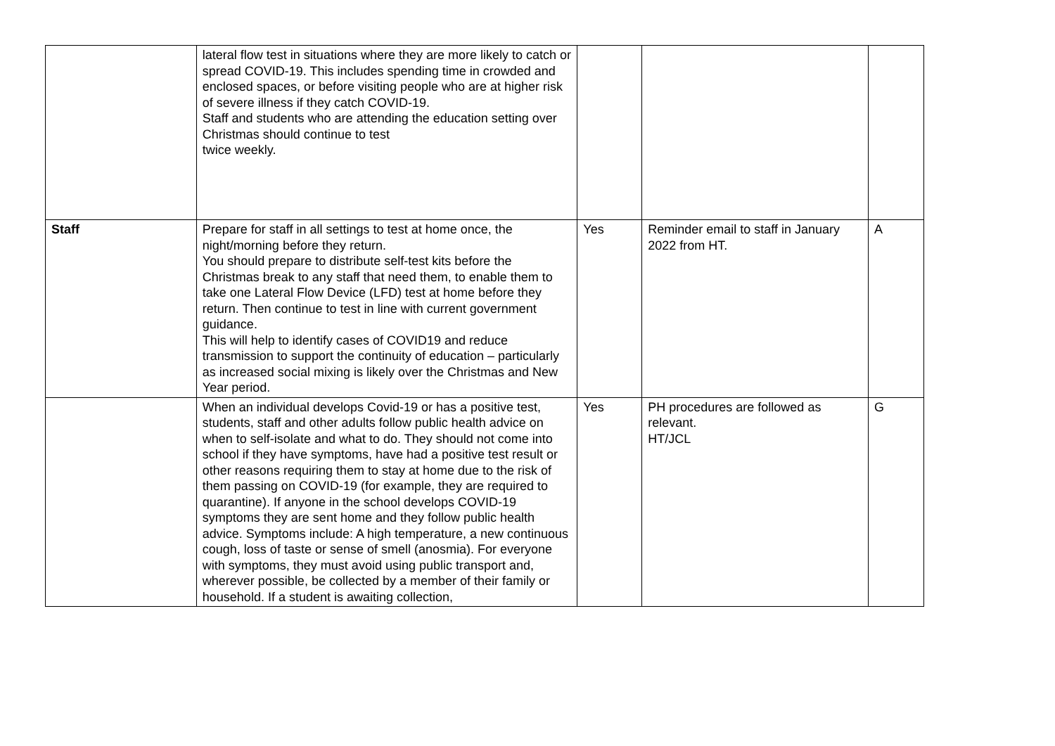| | lateral flow test in situations where they are more likely to catch or spread COVID-19. This includes spending time in crowded and enclosed spaces, or before visiting people who are at higher risk of severe illness if they catch COVID-19. Staff and students who are attending the education setting over Christmas should continue to test twice weekly. | | | |
| Staff | Prepare for staff in all settings to test at home once, the night/morning before they return. You should prepare to distribute self-test kits before the Christmas break to any staff that need them, to enable them to take one Lateral Flow Device (LFD) test at home before they return. Then continue to test in line with current government guidance. This will help to identify cases of COVID19 and reduce transmission to support the continuity of education – particularly as increased social mixing is likely over the Christmas and New Year period. | Yes | Reminder email to staff in January 2022 from HT. | A |
| | When an individual develops Covid-19 or has a positive test, students, staff and other adults follow public health advice on when to self-isolate and what to do. They should not come into school if they have symptoms, have had a positive test result or other reasons requiring them to stay at home due to the risk of them passing on COVID-19 (for example, they are required to quarantine). If anyone in the school develops COVID-19 symptoms they are sent home and they follow public health advice. Symptoms include: A high temperature, a new continuous cough, loss of taste or sense of smell (anosmia). For everyone with symptoms, they must avoid using public transport and, wherever possible, be collected by a member of their family or household. If a student is awaiting collection, | Yes | PH procedures are followed as relevant. HT/JCL | G |